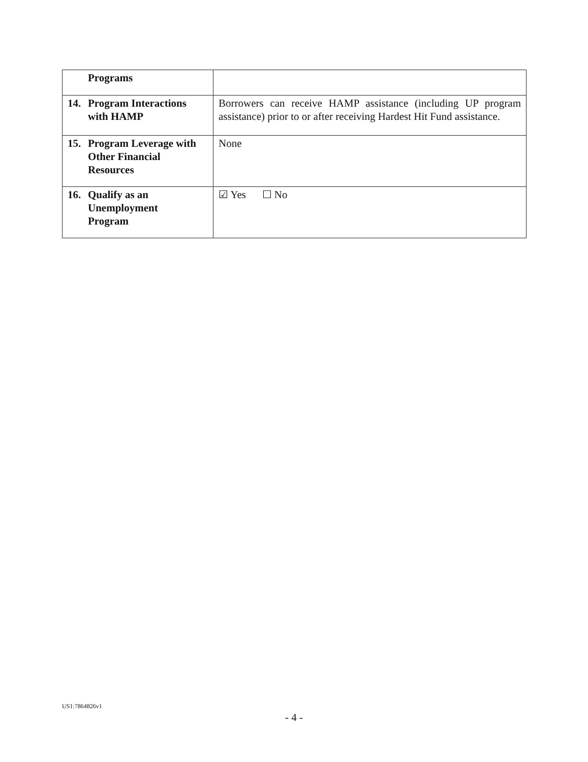| Programs | |
| 14. Program Interactions with HAMP | Borrowers can receive HAMP assistance (including UP program assistance) prior to or after receiving Hardest Hit Fund assistance. |
| 15. Program Leverage with Other Financial Resources | None |
| 16. Qualify as an Unemployment Program | ☑ Yes ☐ No |
US1:7864826v1
- 4 -